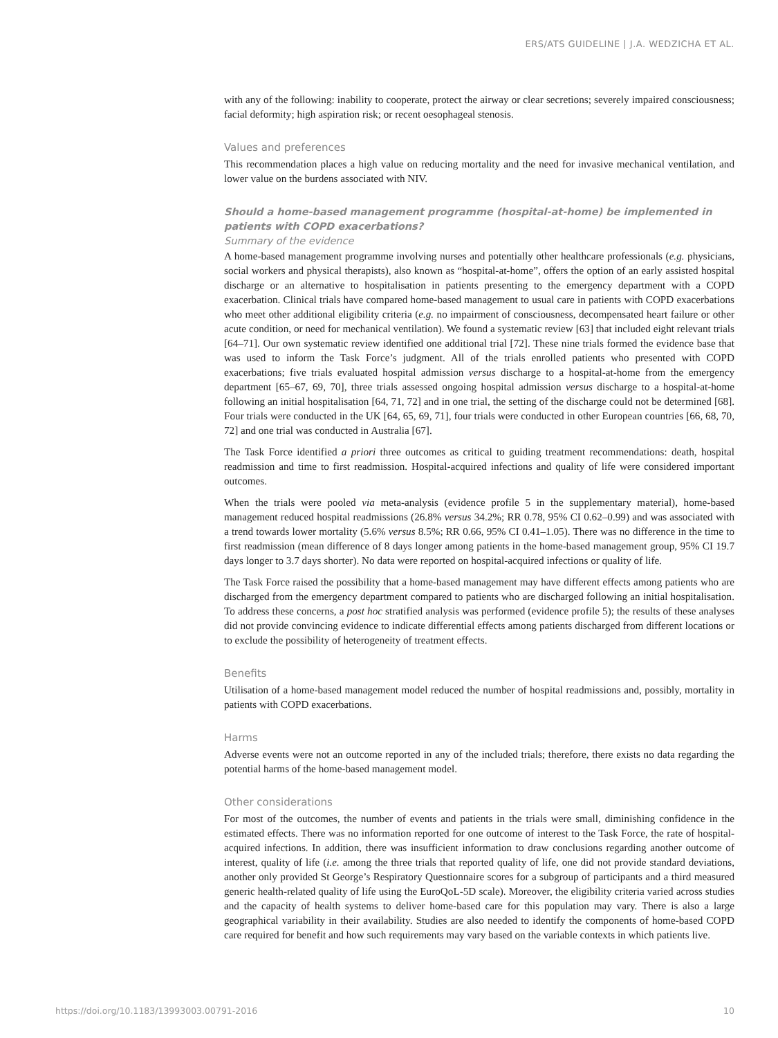ERS/ATS GUIDELINE | J.A. WEDZICHA ET AL.
with any of the following: inability to cooperate, protect the airway or clear secretions; severely impaired consciousness; facial deformity; high aspiration risk; or recent oesophageal stenosis.
Values and preferences
This recommendation places a high value on reducing mortality and the need for invasive mechanical ventilation, and lower value on the burdens associated with NIV.
Should a home-based management programme (hospital-at-home) be implemented in patients with COPD exacerbations?
Summary of the evidence
A home-based management programme involving nurses and potentially other healthcare professionals (e.g. physicians, social workers and physical therapists), also known as “hospital-at-home”, offers the option of an early assisted hospital discharge or an alternative to hospitalisation in patients presenting to the emergency department with a COPD exacerbation. Clinical trials have compared home-based management to usual care in patients with COPD exacerbations who meet other additional eligibility criteria (e.g. no impairment of consciousness, decompensated heart failure or other acute condition, or need for mechanical ventilation). We found a systematic review [63] that included eight relevant trials [64–71]. Our own systematic review identified one additional trial [72]. These nine trials formed the evidence base that was used to inform the Task Force’s judgment. All of the trials enrolled patients who presented with COPD exacerbations; five trials evaluated hospital admission versus discharge to a hospital-at-home from the emergency department [65–67, 69, 70], three trials assessed ongoing hospital admission versus discharge to a hospital-at-home following an initial hospitalisation [64, 71, 72] and in one trial, the setting of the discharge could not be determined [68]. Four trials were conducted in the UK [64, 65, 69, 71], four trials were conducted in other European countries [66, 68, 70, 72] and one trial was conducted in Australia [67].
The Task Force identified a priori three outcomes as critical to guiding treatment recommendations: death, hospital readmission and time to first readmission. Hospital-acquired infections and quality of life were considered important outcomes.
When the trials were pooled via meta-analysis (evidence profile 5 in the supplementary material), home-based management reduced hospital readmissions (26.8% versus 34.2%; RR 0.78, 95% CI 0.62–0.99) and was associated with a trend towards lower mortality (5.6% versus 8.5%; RR 0.66, 95% CI 0.41–1.05). There was no difference in the time to first readmission (mean difference of 8 days longer among patients in the home-based management group, 95% CI 19.7 days longer to 3.7 days shorter). No data were reported on hospital-acquired infections or quality of life.
The Task Force raised the possibility that a home-based management may have different effects among patients who are discharged from the emergency department compared to patients who are discharged following an initial hospitalisation. To address these concerns, a post hoc stratified analysis was performed (evidence profile 5); the results of these analyses did not provide convincing evidence to indicate differential effects among patients discharged from different locations or to exclude the possibility of heterogeneity of treatment effects.
Benefits
Utilisation of a home-based management model reduced the number of hospital readmissions and, possibly, mortality in patients with COPD exacerbations.
Harms
Adverse events were not an outcome reported in any of the included trials; therefore, there exists no data regarding the potential harms of the home-based management model.
Other considerations
For most of the outcomes, the number of events and patients in the trials were small, diminishing confidence in the estimated effects. There was no information reported for one outcome of interest to the Task Force, the rate of hospital-acquired infections. In addition, there was insufficient information to draw conclusions regarding another outcome of interest, quality of life (i.e. among the three trials that reported quality of life, one did not provide standard deviations, another only provided St George’s Respiratory Questionnaire scores for a subgroup of participants and a third measured generic health-related quality of life using the EuroQoL-5D scale). Moreover, the eligibility criteria varied across studies and the capacity of health systems to deliver home-based care for this population may vary. There is also a large geographical variability in their availability. Studies are also needed to identify the components of home-based COPD care required for benefit and how such requirements may vary based on the variable contexts in which patients live.
https://doi.org/10.1183/13993003.00791-2016 10